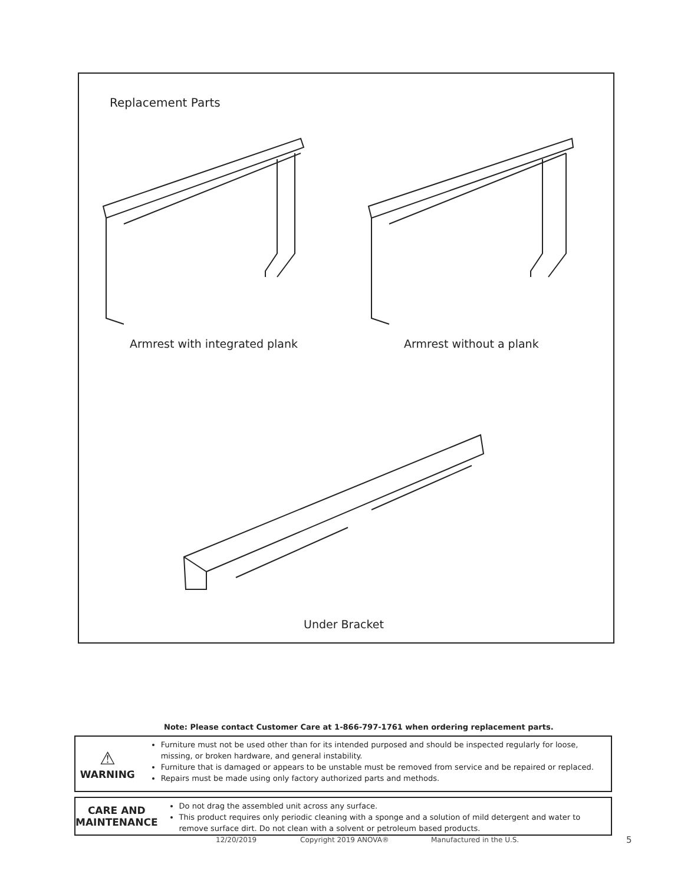Replacement Parts
Armrest with integrated plank Armrest without a plank
Under Bracket
Note: Please contact Customer Care at 1-866-797-1761 when ordering replacement parts.
⚠
WARNING
Furniture must not be used other than for its intended purposed and should be inspected regularly for loose, missing, or broken hardware, and general instability.
Furniture that is damaged or appears to be unstable must be removed from service and be repaired or replaced.
Repairs must be made using only factory authorized parts and methods.
CARE AND
MAINTENANCE
Do not drag the assembled unit across any surface.
This product requires only periodic cleaning with a sponge and a solution of mild detergent and water to remove surface dirt. Do not clean with a solvent or petroleum based products.
12/20/2019 Copyright 2019 ANOVA® Manufactured in the U.S. 5